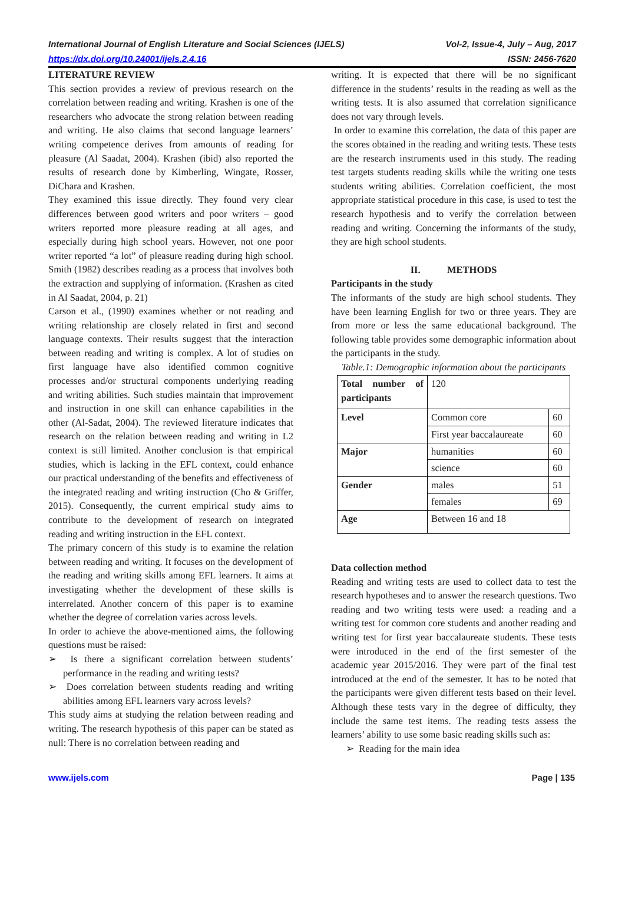International Journal of English Literature and Social Sciences (IJELS) Vol-2, Issue-4, July – Aug, 2017
https://dx.doi.org/10.24001/ijels.2.4.16 ISSN: 2456-7620
LITERATURE REVIEW
This section provides a review of previous research on the correlation between reading and writing. Krashen is one of the researchers who advocate the strong relation between reading and writing. He also claims that second language learners’ writing competence derives from amounts of reading for pleasure (Al Saadat, 2004). Krashen (ibid) also reported the results of research done by Kimberling, Wingate, Rosser, DiChara and Krashen.
They examined this issue directly. They found very clear differences between good writers and poor writers – good writers reported more pleasure reading at all ages, and especially during high school years. However, not one poor writer reported “a lot” of pleasure reading during high school. Smith (1982) describes reading as a process that involves both the extraction and supplying of information. (Krashen as cited in Al Saadat, 2004, p. 21)
Carson et al., (1990) examines whether or not reading and writing relationship are closely related in first and second language contexts. Their results suggest that the interaction between reading and writing is complex. A lot of studies on first language have also identified common cognitive processes and/or structural components underlying reading and writing abilities. Such studies maintain that improvement and instruction in one skill can enhance capabilities in the other (Al-Sadat, 2004). The reviewed literature indicates that research on the relation between reading and writing in L2 context is still limited. Another conclusion is that empirical studies, which is lacking in the EFL context, could enhance our practical understanding of the benefits and effectiveness of the integrated reading and writing instruction (Cho & Griffer, 2015). Consequently, the current empirical study aims to contribute to the development of research on integrated reading and writing instruction in the EFL context.
The primary concern of this study is to examine the relation between reading and writing. It focuses on the development of the reading and writing skills among EFL learners. It aims at investigating whether the development of these skills is interrelated. Another concern of this paper is to examine whether the degree of correlation varies across levels.
In order to achieve the above-mentioned aims, the following questions must be raised:
➢ Is there a significant correlation between students’ performance in the reading and writing tests?
➢ Does correlation between students reading and writing abilities among EFL learners vary across levels?
This study aims at studying the relation between reading and writing. The research hypothesis of this paper can be stated as null: There is no correlation between reading and
writing. It is expected that there will be no significant difference in the students’ results in the reading as well as the writing tests. It is also assumed that correlation significance does not vary through levels.
In order to examine this correlation, the data of this paper are the scores obtained in the reading and writing tests. These tests are the research instruments used in this study. The reading test targets students reading skills while the writing one tests students writing abilities. Correlation coefficient, the most appropriate statistical procedure in this case, is used to test the research hypothesis and to verify the correlation between reading and writing. Concerning the informants of the study, they are high school students.
II. METHODS
Participants in the study
The informants of the study are high school students. They have been learning English for two or three years. They are from more or less the same educational background. The following table provides some demographic information about the participants in the study.
Table.1: Demographic information about the participants
| Total number of participants | 120 | |
| Level | Common core | 60 |
| | First year baccalaureate | 60 |
| Major | humanities | 60 |
| | science | 60 |
| Gender | males | 51 |
| | females | 69 |
| Age | Between 16 and 18 | |
Data collection method
Reading and writing tests are used to collect data to test the research hypotheses and to answer the research questions. Two reading and two writing tests were used: a reading and a writing test for common core students and another reading and writing test for first year baccalaureate students. These tests were introduced in the end of the first semester of the academic year 2015/2016. They were part of the final test introduced at the end of the semester. It has to be noted that the participants were given different tests based on their level. Although these tests vary in the degree of difficulty, they include the same test items. The reading tests assess the learners’ ability to use some basic reading skills such as:
➢ Reading for the main idea
www.ijels.com Page | 135